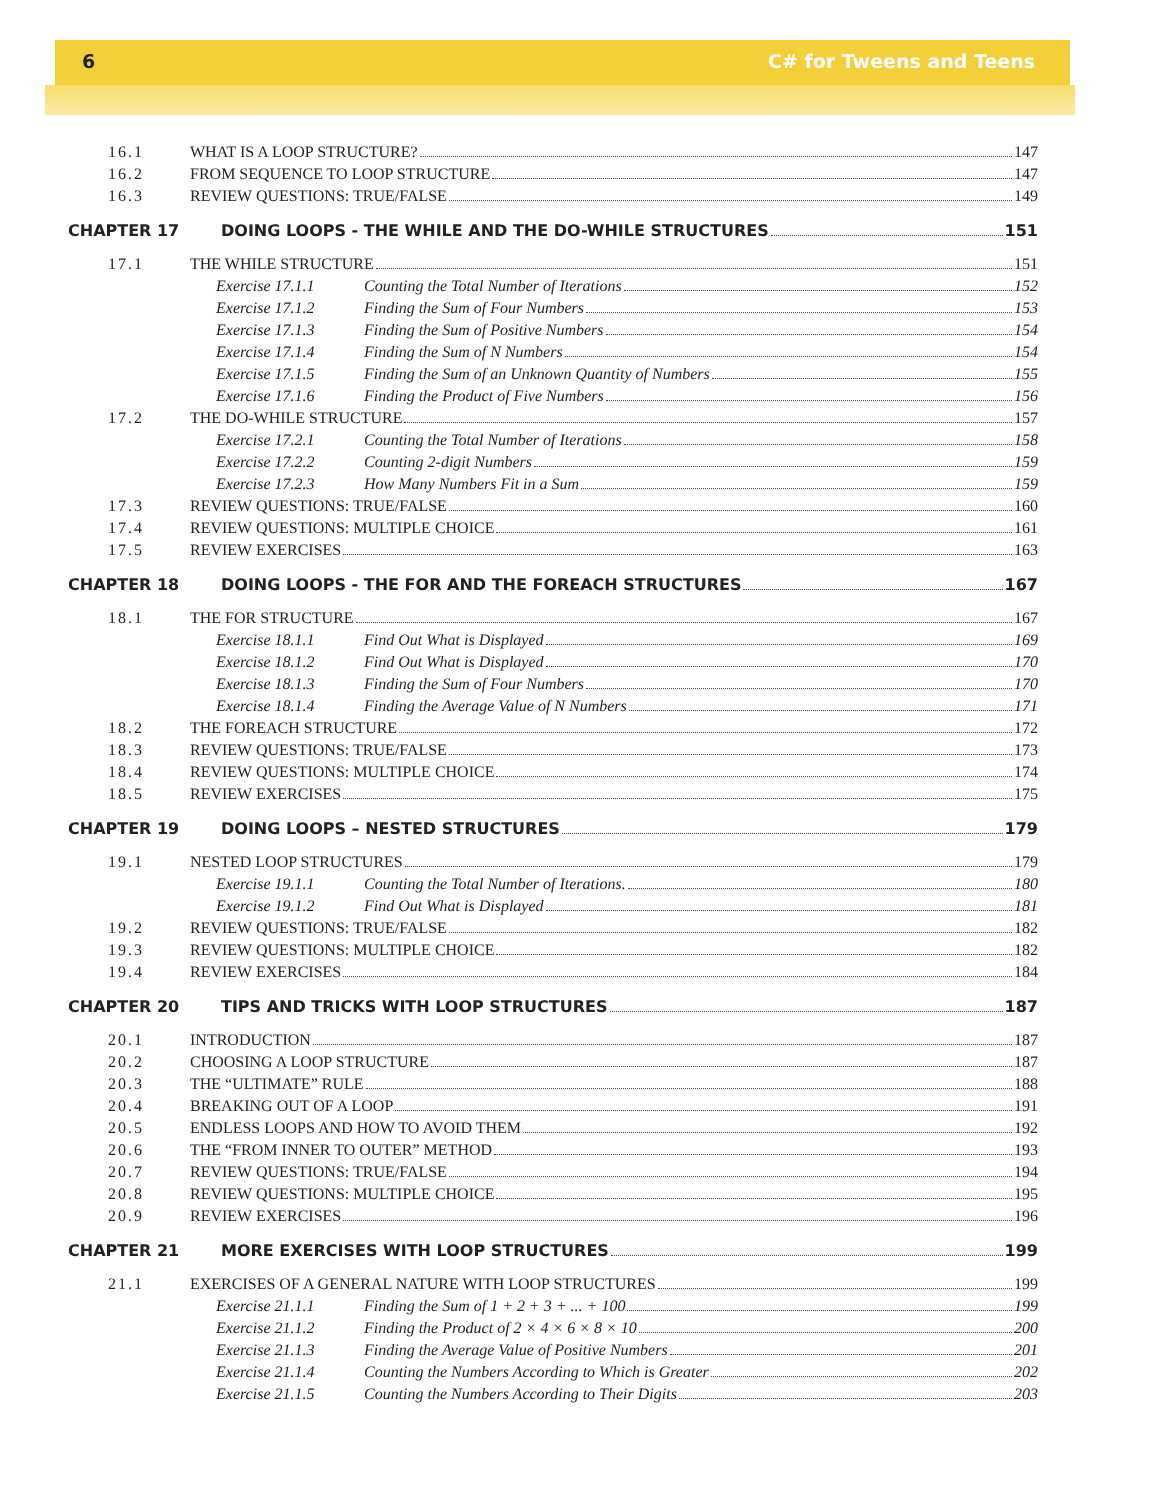6 C# for Tweens and Teens
16.1 WHAT IS A LOOP STRUCTURE? 147
16.2 FROM SEQUENCE TO LOOP STRUCTURE 147
16.3 REVIEW QUESTIONS: TRUE/FALSE 149
CHAPTER 17
DOING LOOPS - THE WHILE AND THE DO-WHILE STRUCTURES 151
17.1 THE WHILE STRUCTURE 151
Exercise 17.1.1 Counting the Total Number of Iterations 152
Exercise 17.1.2 Finding the Sum of Four Numbers 153
Exercise 17.1.3 Finding the Sum of Positive Numbers 154
Exercise 17.1.4 Finding the Sum of N Numbers 154
Exercise 17.1.5 Finding the Sum of an Unknown Quantity of Numbers 155
Exercise 17.1.6 Finding the Product of Five Numbers 156
17.2 THE DO-WHILE STRUCTURE 157
Exercise 17.2.1 Counting the Total Number of Iterations 158
Exercise 17.2.2 Counting 2-digit Numbers 159
Exercise 17.2.3 How Many Numbers Fit in a Sum 159
17.3 REVIEW QUESTIONS: TRUE/FALSE 160
17.4 REVIEW QUESTIONS: MULTIPLE CHOICE 161
17.5 REVIEW EXERCISES 163
CHAPTER 18
DOING LOOPS - THE FOR AND THE FOREACH STRUCTURES 167
18.1 THE FOR STRUCTURE 167
Exercise 18.1.1 Find Out What is Displayed 169
Exercise 18.1.2 Find Out What is Displayed 170
Exercise 18.1.3 Finding the Sum of Four Numbers 170
Exercise 18.1.4 Finding the Average Value of N Numbers 171
18.2 THE FOREACH STRUCTURE 172
18.3 REVIEW QUESTIONS: TRUE/FALSE 173
18.4 REVIEW QUESTIONS: MULTIPLE CHOICE 174
18.5 REVIEW EXERCISES 175
CHAPTER 19
DOING LOOPS – NESTED STRUCTURES 179
19.1 NESTED LOOP STRUCTURES 179
Exercise 19.1.1 Counting the Total Number of Iterations. 180
Exercise 19.1.2 Find Out What is Displayed 181
19.2 REVIEW QUESTIONS: TRUE/FALSE 182
19.3 REVIEW QUESTIONS: MULTIPLE CHOICE 182
19.4 REVIEW EXERCISES 184
CHAPTER 20
TIPS AND TRICKS WITH LOOP STRUCTURES 187
20.1 INTRODUCTION 187
20.2 CHOOSING A LOOP STRUCTURE 187
20.3 THE “ULTIMATE” RULE 188
20.4 BREAKING OUT OF A LOOP 191
20.5 ENDLESS LOOPS AND HOW TO AVOID THEM 192
20.6 THE “FROM INNER TO OUTER” METHOD 193
20.7 REVIEW QUESTIONS: TRUE/FALSE 194
20.8 REVIEW QUESTIONS: MULTIPLE CHOICE 195
20.9 REVIEW EXERCISES 196
CHAPTER 21
MORE EXERCISES WITH LOOP STRUCTURES 199
21.1 EXERCISES OF A GENERAL NATURE WITH LOOP STRUCTURES 199
Exercise 21.1.1 Finding the Sum of 1 + 2 + 3 + ... + 100 199
Exercise 21.1.2 Finding the Product of 2 × 4 × 6 × 8 × 10 200
Exercise 21.1.3 Finding the Average Value of Positive Numbers 201
Exercise 21.1.4 Counting the Numbers According to Which is Greater 202
Exercise 21.1.5 Counting the Numbers According to Their Digits 203